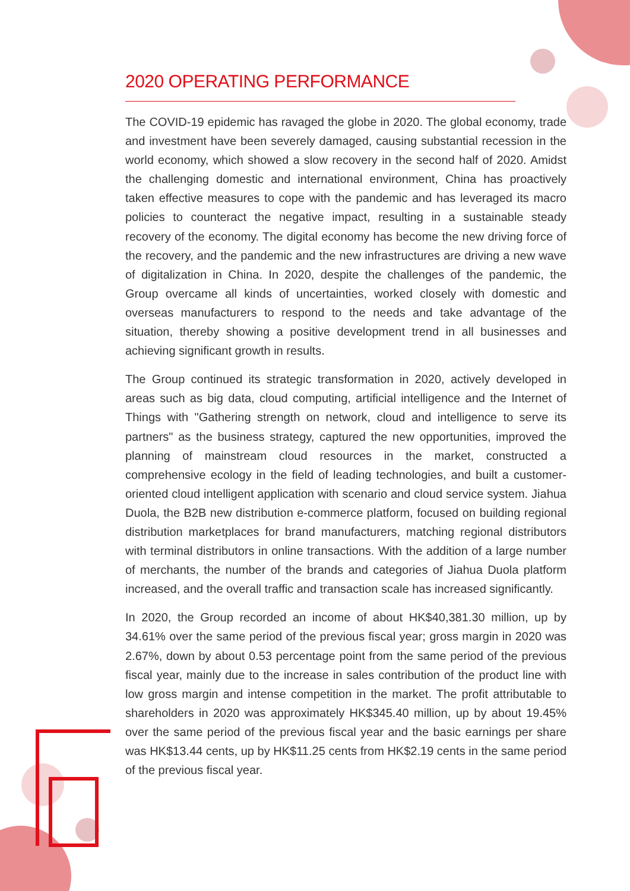2020 OPERATING PERFORMANCE
The COVID-19 epidemic has ravaged the globe in 2020. The global economy, trade and investment have been severely damaged, causing substantial recession in the world economy, which showed a slow recovery in the second half of 2020. Amidst the challenging domestic and international environment, China has proactively taken effective measures to cope with the pandemic and has leveraged its macro policies to counteract the negative impact, resulting in a sustainable steady recovery of the economy. The digital economy has become the new driving force of the recovery, and the pandemic and the new infrastructures are driving a new wave of digitalization in China. In 2020, despite the challenges of the pandemic, the Group overcame all kinds of uncertainties, worked closely with domestic and overseas manufacturers to respond to the needs and take advantage of the situation, thereby showing a positive development trend in all businesses and achieving significant growth in results.
The Group continued its strategic transformation in 2020, actively developed in areas such as big data, cloud computing, artificial intelligence and the Internet of Things with "Gathering strength on network, cloud and intelligence to serve its partners" as the business strategy, captured the new opportunities, improved the planning of mainstream cloud resources in the market, constructed a comprehensive ecology in the field of leading technologies, and built a customer-oriented cloud intelligent application with scenario and cloud service system. Jiahua Duola, the B2B new distribution e-commerce platform, focused on building regional distribution marketplaces for brand manufacturers, matching regional distributors with terminal distributors in online transactions. With the addition of a large number of merchants, the number of the brands and categories of Jiahua Duola platform increased, and the overall traffic and transaction scale has increased significantly.
In 2020, the Group recorded an income of about HK$40,381.30 million, up by 34.61% over the same period of the previous fiscal year; gross margin in 2020 was 2.67%, down by about 0.53 percentage point from the same period of the previous fiscal year, mainly due to the increase in sales contribution of the product line with low gross margin and intense competition in the market. The profit attributable to shareholders in 2020 was approximately HK$345.40 million, up by about 19.45% over the same period of the previous fiscal year and the basic earnings per share was HK$13.44 cents, up by HK$11.25 cents from HK$2.19 cents in the same period of the previous fiscal year.